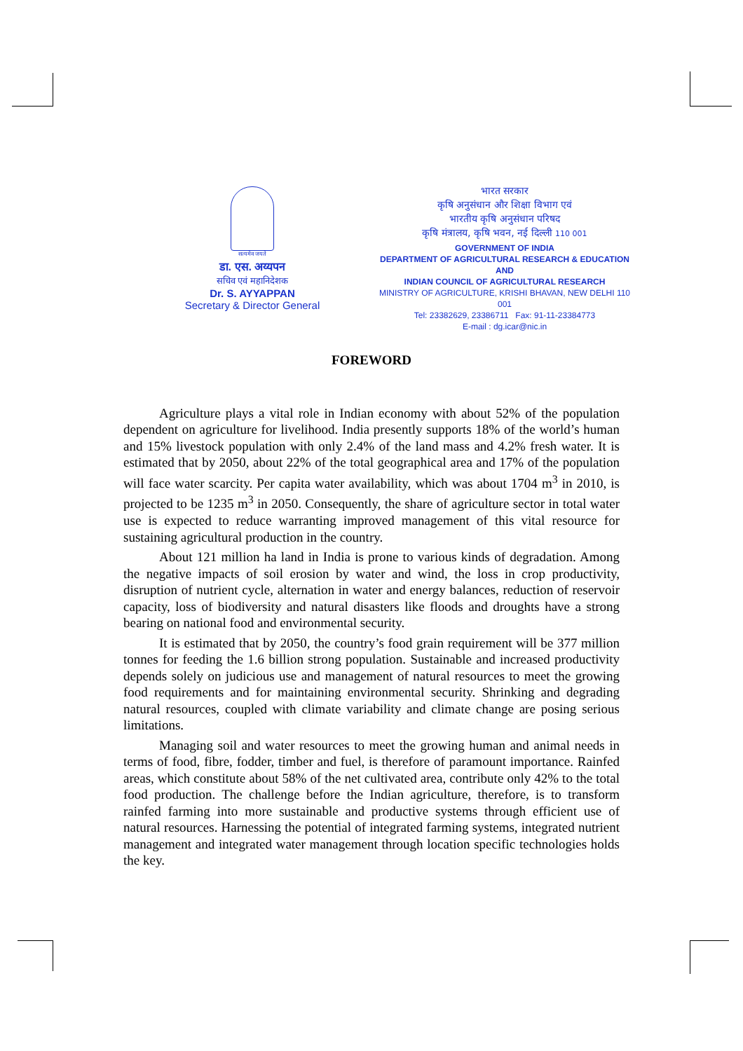सत्यमेव जयते
डा. एस. अय्यपन
सचिव एवं महानिदेशक
Dr. S. AYYAPPAN
Secretary & Director General
भारत सरकार
कृषि अनुसंधान और शिक्षा विभाग एवं
भारतीय कृषि अनुसंधान परिषद
कृषि मंत्रालय, कृषि भवन, नई दिल्ली 110 001
GOVERNMENT OF INDIA
DEPARTMENT OF AGRICULTURAL RESEARCH & EDUCATION
AND
INDIAN COUNCIL OF AGRICULTURAL RESEARCH
MINISTRY OF AGRICULTURE, KRISHI BHAVAN, NEW DELHI 110 001
Tel: 23382629, 23386711 Fax: 91-11-23384773
E-mail : dg.icar@nic.in
FOREWORD
Agriculture plays a vital role in Indian economy with about 52% of the population dependent on agriculture for livelihood. India presently supports 18% of the world’s human and 15% livestock population with only 2.4% of the land mass and 4.2% fresh water. It is estimated that by 2050, about 22% of the total geographical area and 17% of the population will face water scarcity. Per capita water availability, which was about 1704 m<sup>3</sup> in 2010, is projected to be 1235 m<sup>3</sup> in 2050. Consequently, the share of agriculture sector in total water use is expected to reduce warranting improved management of this vital resource for sustaining agricultural production in the country.
About 121 million ha land in India is prone to various kinds of degradation. Among the negative impacts of soil erosion by water and wind, the loss in crop productivity, disruption of nutrient cycle, alternation in water and energy balances, reduction of reservoir capacity, loss of biodiversity and natural disasters like floods and droughts have a strong bearing on national food and environmental security.
It is estimated that by 2050, the country’s food grain requirement will be 377 million tonnes for feeding the 1.6 billion strong population. Sustainable and increased productivity depends solely on judicious use and management of natural resources to meet the growing food requirements and for maintaining environmental security. Shrinking and degrading natural resources, coupled with climate variability and climate change are posing serious limitations.
Managing soil and water resources to meet the growing human and animal needs in terms of food, fibre, fodder, timber and fuel, is therefore of paramount importance. Rainfed areas, which constitute about 58% of the net cultivated area, contribute only 42% to the total food production. The challenge before the Indian agriculture, therefore, is to transform rainfed farming into more sustainable and productive systems through efficient use of natural resources. Harnessing the potential of integrated farming systems, integrated nutrient management and integrated water management through location specific technologies holds the key.